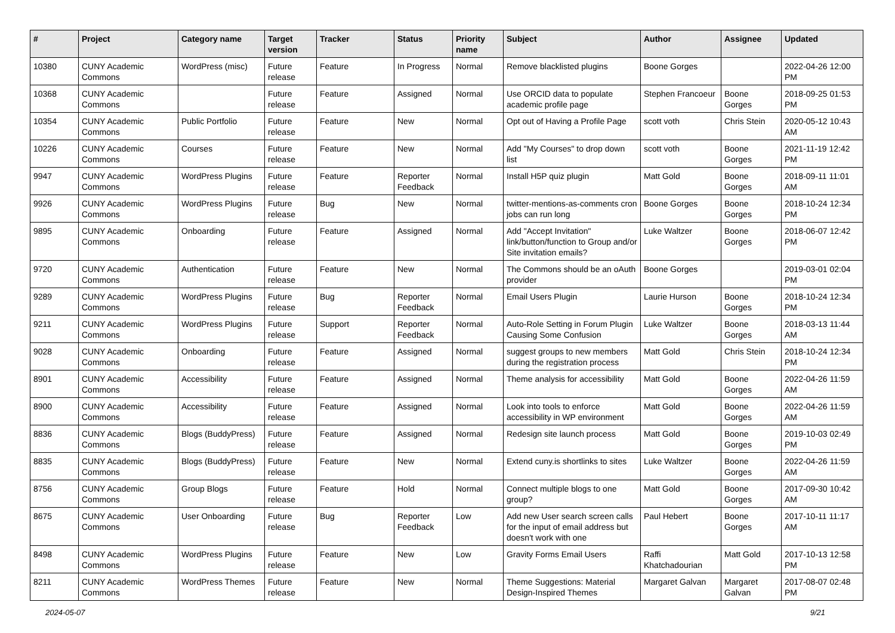| # | Project | Category name | Target version | Tracker | Status | Priority name | Subject | Author | Assignee | Updated |
| --- | --- | --- | --- | --- | --- | --- | --- | --- | --- | --- |
| 10380 | CUNY Academic Commons | WordPress (misc) | Future release | Feature | In Progress | Normal | Remove blacklisted plugins | Boone Gorges | | 2022-04-26 12:00 PM |
| 10368 | CUNY Academic Commons | | Future release | Feature | Assigned | Normal | Use ORCID data to populate academic profile page | Stephen Francoeur | Boone Gorges | 2018-09-25 01:53 PM |
| 10354 | CUNY Academic Commons | Public Portfolio | Future release | Feature | New | Normal | Opt out of Having a Profile Page | scott voth | Chris Stein | 2020-05-12 10:43 AM |
| 10226 | CUNY Academic Commons | Courses | Future release | Feature | New | Normal | Add "My Courses" to drop down list | scott voth | Boone Gorges | 2021-11-19 12:42 PM |
| 9947 | CUNY Academic Commons | WordPress Plugins | Future release | Feature | Reporter Feedback | Normal | Install H5P quiz plugin | Matt Gold | Boone Gorges | 2018-09-11 11:01 AM |
| 9926 | CUNY Academic Commons | WordPress Plugins | Future release | Bug | New | Normal | twitter-mentions-as-comments cron jobs can run long | Boone Gorges | Boone Gorges | 2018-10-24 12:34 PM |
| 9895 | CUNY Academic Commons | Onboarding | Future release | Feature | Assigned | Normal | Add "Accept Invitation" link/button/function to Group and/or Site invitation emails? | Luke Waltzer | Boone Gorges | 2018-06-07 12:42 PM |
| 9720 | CUNY Academic Commons | Authentication | Future release | Feature | New | Normal | The Commons should be an oAuth provider | Boone Gorges | | 2019-03-01 02:04 PM |
| 9289 | CUNY Academic Commons | WordPress Plugins | Future release | Bug | Reporter Feedback | Normal | Email Users Plugin | Laurie Hurson | Boone Gorges | 2018-10-24 12:34 PM |
| 9211 | CUNY Academic Commons | WordPress Plugins | Future release | Support | Reporter Feedback | Normal | Auto-Role Setting in Forum Plugin Causing Some Confusion | Luke Waltzer | Boone Gorges | 2018-03-13 11:44 AM |
| 9028 | CUNY Academic Commons | Onboarding | Future release | Feature | Assigned | Normal | suggest groups to new members during the registration process | Matt Gold | Chris Stein | 2018-10-24 12:34 PM |
| 8901 | CUNY Academic Commons | Accessibility | Future release | Feature | Assigned | Normal | Theme analysis for accessibility | Matt Gold | Boone Gorges | 2022-04-26 11:59 AM |
| 8900 | CUNY Academic Commons | Accessibility | Future release | Feature | Assigned | Normal | Look into tools to enforce accessibility in WP environment | Matt Gold | Boone Gorges | 2022-04-26 11:59 AM |
| 8836 | CUNY Academic Commons | Blogs (BuddyPress) | Future release | Feature | Assigned | Normal | Redesign site launch process | Matt Gold | Boone Gorges | 2019-10-03 02:49 PM |
| 8835 | CUNY Academic Commons | Blogs (BuddyPress) | Future release | Feature | New | Normal | Extend cuny.is shortlinks to sites | Luke Waltzer | Boone Gorges | 2022-04-26 11:59 AM |
| 8756 | CUNY Academic Commons | Group Blogs | Future release | Feature | Hold | Normal | Connect multiple blogs to one group? | Matt Gold | Boone Gorges | 2017-09-30 10:42 AM |
| 8675 | CUNY Academic Commons | User Onboarding | Future release | Bug | Reporter Feedback | Low | Add new User search screen calls for the input of email address but doesn't work with one | Paul Hebert | Boone Gorges | 2017-10-11 11:17 AM |
| 8498 | CUNY Academic Commons | WordPress Plugins | Future release | Feature | New | Low | Gravity Forms Email Users | Raffi Khatchadourian | Matt Gold | 2017-10-13 12:58 PM |
| 8211 | CUNY Academic Commons | WordPress Themes | Future release | Feature | New | Normal | Theme Suggestions: Material Design-Inspired Themes | Margaret Galvan | Margaret Galvan | 2017-08-07 02:48 PM |
2024-05-07 9/21